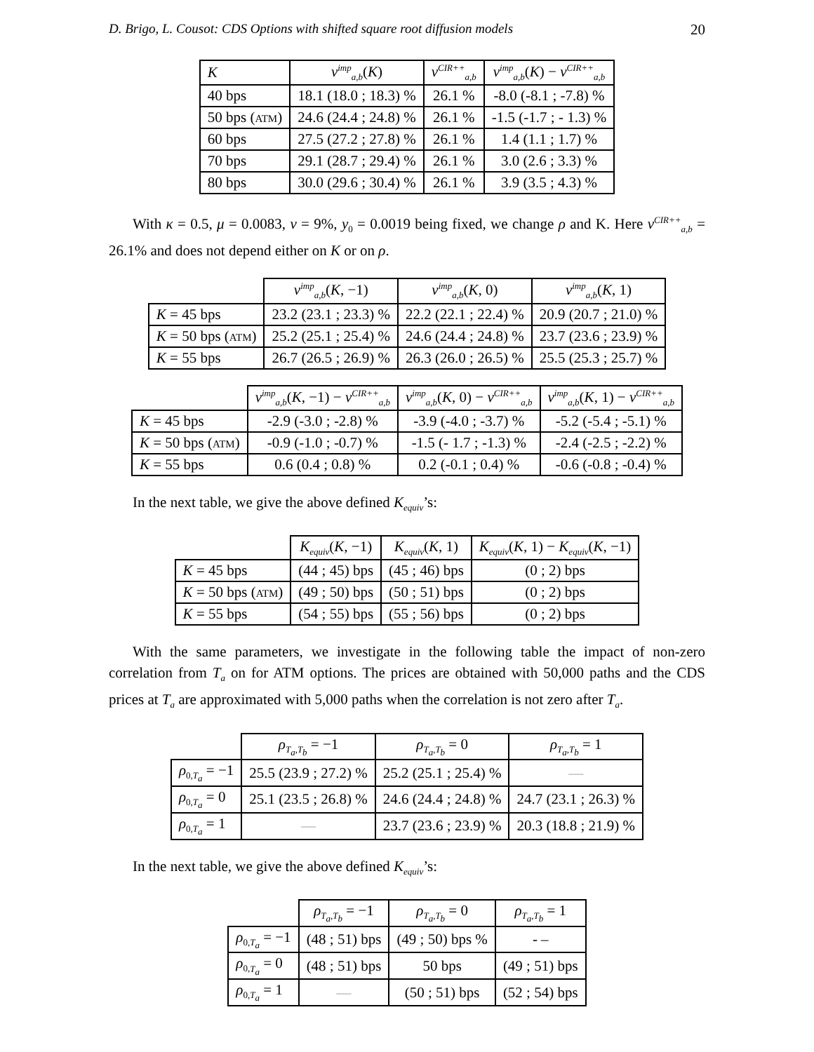D. Brigo, L. Cousot: CDS Options with shifted square root diffusion models 20
| K | v<sup>imp</sup><sub>a,b</sub>( K ) | v<sup>CIR++</sup><sub>a,b</sub> | v<sup>imp</sup><sub>a,b</sub>( K ) − v<sup>CIR++</sup><sub>a,b</sub> |
| --- | --- | --- | --- |
| 40 bps | 18.1 (18.0 ; 18.3) % | 26.1 % | -8.0 (-8.1 ; -7.8) % |
| 50 bps ( ATM ) | 24.6 (24.4 ; 24.8) % | 26.1 % | -1.5 (-1.7 ; - 1.3) % |
| 60 bps | 27.5 (27.2 ; 27.8) % | 26.1 % | 1.4 (1.1 ; 1.7) % |
| 70 bps | 29.1 (28.7 ; 29.4) % | 26.1 % | 3.0 (2.6 ; 3.3) % |
| 80 bps | 30.0 (29.6 ; 30.4) % | 26.1 % | 3.9 (3.5 ; 4.3) % |
With κ = 0.5, μ = 0.0083, ν = 9%, y<sub>0</sub> = 0.0019 being fixed, we change ρ and K. Here v<sup>CIR++</sup><sub>a,b</sub> = 26.1% and does not depend either on K or on ρ.
| | v<sup>imp</sup><sub>a,b</sub>( K , −1) | v<sup>imp</sup><sub>a,b</sub>( K , 0) | v<sup>imp</sup><sub>a,b</sub>( K , 1) |
| --- | --- | --- | --- |
| K = 45 bps | 23.2 (23.1 ; 23.3) % | 22.2 (22.1 ; 22.4) % | 20.9 (20.7 ; 21.0) % |
| K = 50 bps ( ATM ) | 25.2 (25.1 ; 25.4) % | 24.6 (24.4 ; 24.8) % | 23.7 (23.6 ; 23.9) % |
| K = 55 bps | 26.7 (26.5 ; 26.9) % | 26.3 (26.0 ; 26.5) % | 25.5 (25.3 ; 25.7) % |
| | v<sup>imp</sup><sub>a,b</sub>( K , −1) − v<sup>CIR++</sup><sub>a,b</sub> | v<sup>imp</sup><sub>a,b</sub>( K , 0) − v<sup>CIR++</sup><sub>a,b</sub> | v<sup>imp</sup><sub>a,b</sub>( K , 1) − v<sup>CIR++</sup><sub>a,b</sub> |
| --- | --- | --- | --- |
| K = 45 bps | -2.9 (-3.0 ; -2.8) % | -3.9 (-4.0 ; -3.7) % | -5.2 (-5.4 ; -5.1) % |
| K = 50 bps ( ATM ) | -0.9 (-1.0 ; -0.7) % | -1.5 (- 1.7 ; -1.3) % | -2.4 (-2.5 ; -2.2) % |
| K = 55 bps | 0.6 (0.4 ; 0.8) % | 0.2 (-0.1 ; 0.4) % | -0.6 (-0.8 ; -0.4) % |
In the next table, we give the above defined K<sub>equiv</sub>’s:
| | K<sub>equiv</sub>( K , −1) | K<sub>equiv</sub>( K , 1) | K<sub>equiv</sub>( K , 1) − K<sub>equiv</sub>( K , −1) |
| --- | --- | --- | --- |
| K = 45 bps | (44 ; 45) bps | (45 ; 46) bps | (0 ; 2) bps |
| K = 50 bps ( ATM ) | (49 ; 50) bps | (50 ; 51) bps | (0 ; 2) bps |
| K = 55 bps | (54 ; 55) bps | (55 ; 56) bps | (0 ; 2) bps |
With the same parameters, we investigate in the following table the impact of non-zero correlation from T<sub>a</sub> on for ATM options. The prices are obtained with 50,000 paths and the CDS prices at T<sub>a</sub> are approximated with 5,000 paths when the correlation is not zero after T<sub>a</sub>.
| | ρ<sub>T<sub>a</sub>,T<sub>b</sub></sub> = −1 | ρ<sub>T<sub>a</sub>,T<sub>b</sub></sub> = 0 | ρ<sub>T<sub>a</sub>,T<sub>b</sub></sub> = 1 |
| --- | --- | --- | --- |
| ρ<sub>0,T<sub>a</sub></sub> = −1 | 25.5 (23.9 ; 27.2) % | 25.2 (25.1 ; 25.4) % | — |
| ρ<sub>0,T<sub>a</sub></sub> = 0 | 25.1 (23.5 ; 26.8) % | 24.6 (24.4 ; 24.8) % | 24.7 (23.1 ; 26.3) % |
| ρ<sub>0,T<sub>a</sub></sub> = 1 | — | 23.7 (23.6 ; 23.9) % | 20.3 (18.8 ; 21.9) % |
In the next table, we give the above defined K<sub>equiv</sub>’s:
| | ρ<sub>T<sub>a</sub>,T<sub>b</sub></sub> = −1 | ρ<sub>T<sub>a</sub>,T<sub>b</sub></sub> = 0 | ρ<sub>T<sub>a</sub>,T<sub>b</sub></sub> = 1 |
| --- | --- | --- | --- |
| ρ<sub>0,T<sub>a</sub></sub> = −1 | (48 ; 51) bps | (49 ; 50) bps % | - – |
| ρ<sub>0,T<sub>a</sub></sub> = 0 | (48 ; 51) bps | 50 bps | (49 ; 51) bps |
| ρ<sub>0,T<sub>a</sub></sub> = 1 | — | (50 ; 51) bps | (52 ; 54) bps |